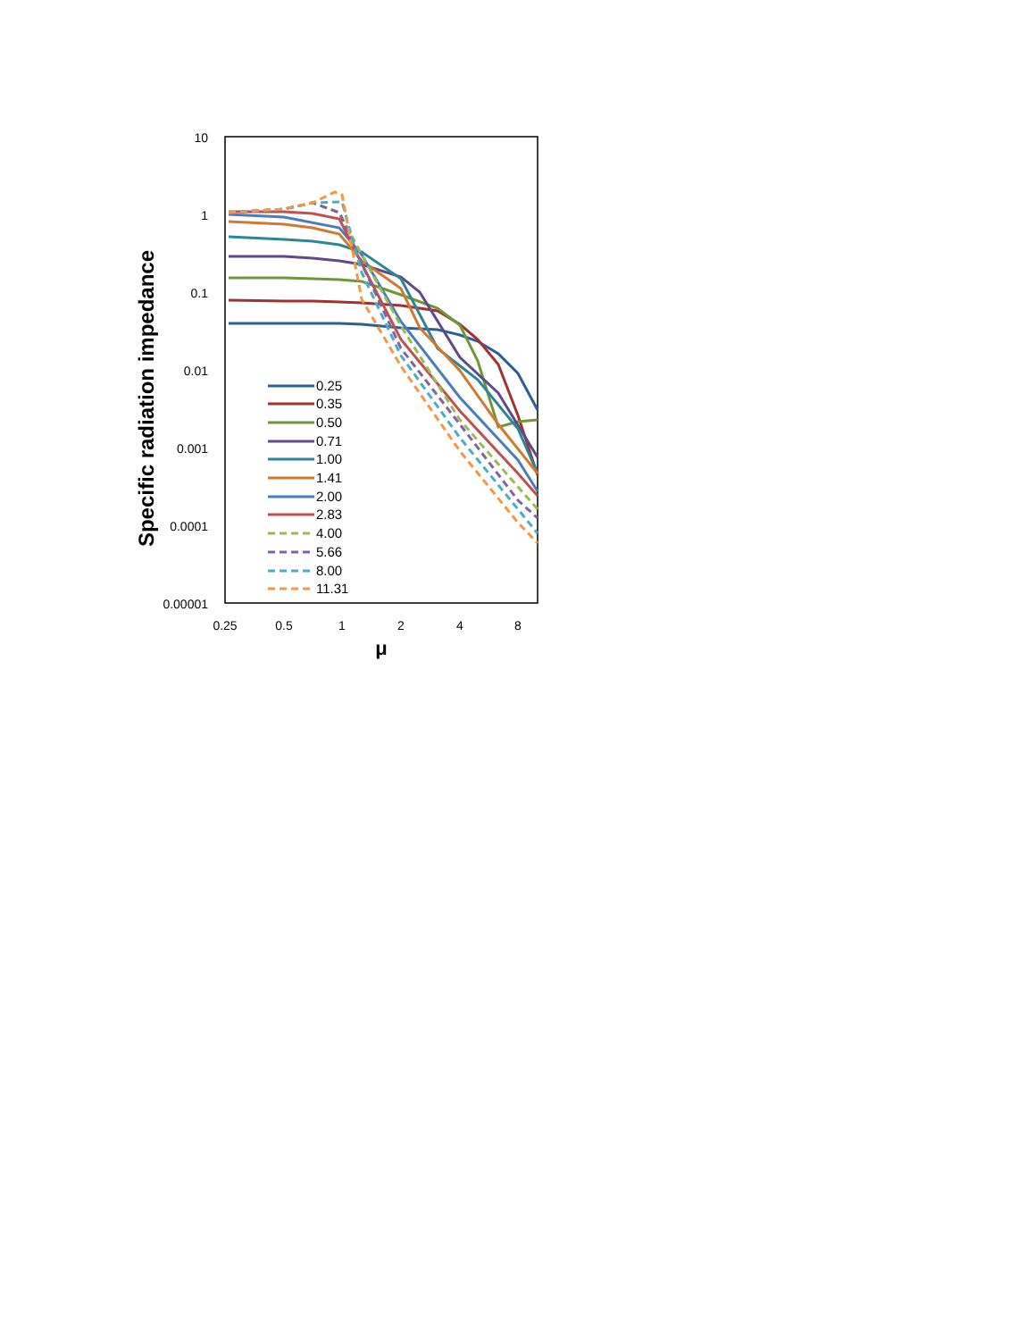10
1
0.1
0.01
0.001
0.0001
0.00001
0.25
0.5
1
2
4
8
μ
Specific radiation impedance
0.25
0.35
0.50
0.71
1.00
1.41
2.00
2.83
4.00
5.66
8.00
11.31